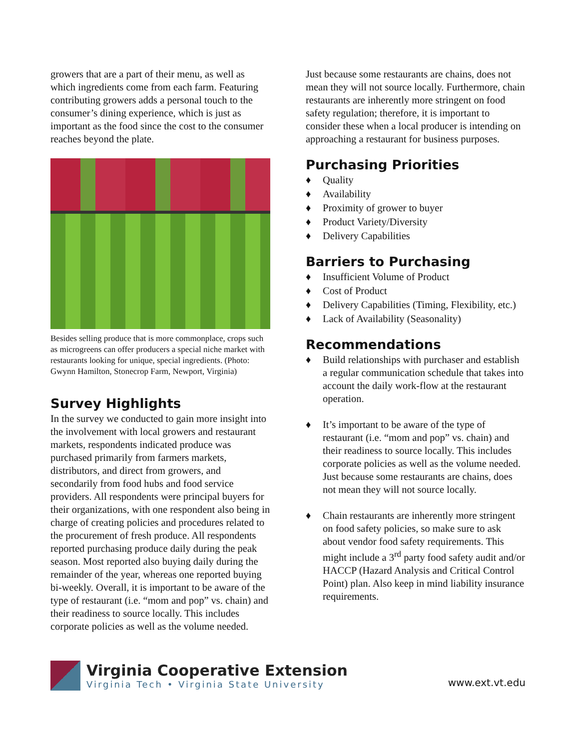growers that are a part of their menu, as well as which ingredients come from each farm. Featuring contributing growers adds a personal touch to the consumer’s dining experience, which is just as important as the food since the cost to the consumer reaches beyond the plate.
Besides selling produce that is more commonplace, crops such as microgreens can offer producers a special niche market with restaurants looking for unique, special ingredients. (Photo: Gwynn Hamilton, Stonecrop Farm, Newport, Virginia)
Survey Highlights
In the survey we conducted to gain more insight into the involvement with local growers and restaurant markets, respondents indicated produce was purchased primarily from farmers markets, distributors, and direct from growers, and secondarily from food hubs and food service providers. All respondents were principal buyers for their organizations, with one respondent also being in charge of creating policies and procedures related to the procurement of fresh produce. All respondents reported purchasing produce daily during the peak season. Most reported also buying daily during the remainder of the year, whereas one reported buying bi-weekly. Overall, it is important to be aware of the type of restaurant (i.e. “mom and pop” vs. chain) and their readiness to source locally. This includes corporate policies as well as the volume needed.
Just because some restaurants are chains, does not mean they will not source locally. Furthermore, chain restaurants are inherently more stringent on food safety regulation; therefore, it is important to consider these when a local producer is intending on approaching a restaurant for business purposes.
Purchasing Priorities
♦ Quality
♦ Availability
♦ Proximity of grower to buyer
♦ Product Variety/Diversity
♦ Delivery Capabilities
Barriers to Purchasing
♦ Insufficient Volume of Product
♦ Cost of Product
♦ Delivery Capabilities (Timing, Flexibility, etc.)
♦ Lack of Availability (Seasonality)
Recommendations
♦ Build relationships with purchaser and establish a regular communication schedule that takes into account the daily work-flow at the restaurant operation.
♦ It’s important to be aware of the type of restaurant (i.e. “mom and pop” vs. chain) and their readiness to source locally. This includes corporate policies as well as the volume needed. Just because some restaurants are chains, does not mean they will not source locally.
♦ Chain restaurants are inherently more stringent on food safety policies, so make sure to ask about vendor food safety requirements. This might include a 3<sup>rd</sup> party food safety audit and/or HACCP (Hazard Analysis and Critical Control Point) plan. Also keep in mind liability insurance requirements.
Virginia Cooperative Extension
Virginia Tech • Virginia State University
www.ext.vt.edu